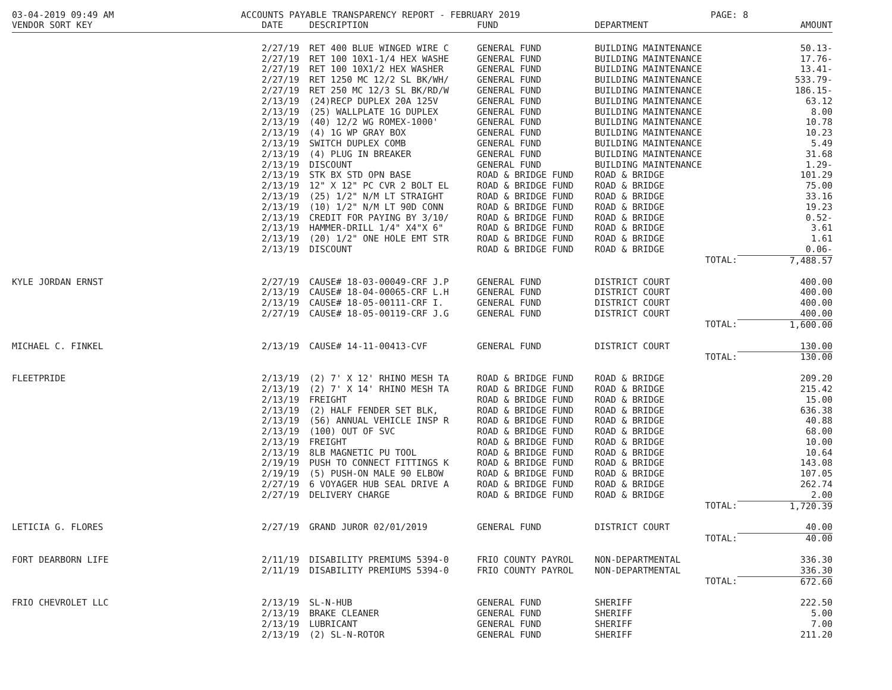03-04-2019 09:49 AM ACCOUNTS PAYABLE TRANSPARENCY REPORT - FEBRUARY 2019 PAGE: 8
| VENDOR SORT KEY | DATE | DESCRIPTION | FUND | DEPARTMENT | AMOUNT |
| --- | --- | --- | --- | --- | --- |
| | 2/27/19 | RET 400 BLUE WINGED WIRE C | GENERAL FUND | BUILDING MAINTENANCE | 50.13- |
| | 2/27/19 | RET 100 10X1-1/4 HEX WASHE | GENERAL FUND | BUILDING MAINTENANCE | 17.76- |
| | 2/27/19 | RET 100 10X1/2 HEX WASHER | GENERAL FUND | BUILDING MAINTENANCE | 13.41- |
| | 2/27/19 | RET 1250 MC 12/2 SL BK/WH/ | GENERAL FUND | BUILDING MAINTENANCE | 533.79- |
| | 2/27/19 | RET 250 MC 12/3 SL BK/RD/W | GENERAL FUND | BUILDING MAINTENANCE | 186.15- |
| | 2/13/19 | (24)RECP DUPLEX 20A 125V | GENERAL FUND | BUILDING MAINTENANCE | 63.12 |
| | 2/13/19 | (25) WALLPLATE 1G DUPLEX | GENERAL FUND | BUILDING MAINTENANCE | 8.00 |
| | 2/13/19 | (40) 12/2 WG ROMEX-1000' | GENERAL FUND | BUILDING MAINTENANCE | 10.78 |
| | 2/13/19 | (4) 1G WP GRAY BOX | GENERAL FUND | BUILDING MAINTENANCE | 10.23 |
| | 2/13/19 | SWITCH DUPLEX COMB | GENERAL FUND | BUILDING MAINTENANCE | 5.49 |
| | 2/13/19 | (4) PLUG IN BREAKER | GENERAL FUND | BUILDING MAINTENANCE | 31.68 |
| | 2/13/19 | DISCOUNT | GENERAL FUND | BUILDING MAINTENANCE | 1.29- |
| | 2/13/19 | STK BX STD OPN BASE | ROAD & BRIDGE FUND | ROAD & BRIDGE | 101.29 |
| | 2/13/19 | 12" X 12" PC CVR 2 BOLT EL | ROAD & BRIDGE FUND | ROAD & BRIDGE | 75.00 |
| | 2/13/19 | (25) 1/2" N/M LT STRAIGHT | ROAD & BRIDGE FUND | ROAD & BRIDGE | 33.16 |
| | 2/13/19 | (10) 1/2" N/M LT 90D CONN | ROAD & BRIDGE FUND | ROAD & BRIDGE | 19.23 |
| | 2/13/19 | CREDIT FOR PAYING BY 3/10/ | ROAD & BRIDGE FUND | ROAD & BRIDGE | 0.52- |
| | 2/13/19 | HAMMER-DRILL 1/4" X4"X 6" | ROAD & BRIDGE FUND | ROAD & BRIDGE | 3.61 |
| | 2/13/19 | (20) 1/2" ONE HOLE EMT STR | ROAD & BRIDGE FUND | ROAD & BRIDGE | 1.61 |
| | 2/13/19 | DISCOUNT | ROAD & BRIDGE FUND | ROAD & BRIDGE | 0.06- |
| | | | | TOTAL: | 7,488.57 |
| KYLE JORDAN ERNST | 2/27/19 | CAUSE# 18-03-00049-CRF J.P | GENERAL FUND | DISTRICT COURT | 400.00 |
| | 2/13/19 | CAUSE# 18-04-00065-CRF L.H | GENERAL FUND | DISTRICT COURT | 400.00 |
| | 2/13/19 | CAUSE# 18-05-00111-CRF I. | GENERAL FUND | DISTRICT COURT | 400.00 |
| | 2/27/19 | CAUSE# 18-05-00119-CRF J.G | GENERAL FUND | DISTRICT COURT | 400.00 |
| | | | | TOTAL: | 1,600.00 |
| MICHAEL C. FINKEL | 2/13/19 | CAUSE# 14-11-00413-CVF | GENERAL FUND | DISTRICT COURT | 130.00 |
| | | | | TOTAL: | 130.00 |
| FLEETPRIDE | 2/13/19 | (2) 7' X 12' RHINO MESH TA | ROAD & BRIDGE FUND | ROAD & BRIDGE | 209.20 |
| | 2/13/19 | (2) 7' X 14' RHINO MESH TA | ROAD & BRIDGE FUND | ROAD & BRIDGE | 215.42 |
| | 2/13/19 | FREIGHT | ROAD & BRIDGE FUND | ROAD & BRIDGE | 15.00 |
| | 2/13/19 | (2) HALF FENDER SET BLK, | ROAD & BRIDGE FUND | ROAD & BRIDGE | 636.38 |
| | 2/13/19 | (56) ANNUAL VEHICLE INSP R | ROAD & BRIDGE FUND | ROAD & BRIDGE | 40.88 |
| | 2/13/19 | (100) OUT OF SVC | ROAD & BRIDGE FUND | ROAD & BRIDGE | 68.00 |
| | 2/13/19 | FREIGHT | ROAD & BRIDGE FUND | ROAD & BRIDGE | 10.00 |
| | 2/13/19 | 8LB MAGNETIC PU TOOL | ROAD & BRIDGE FUND | ROAD & BRIDGE | 10.64 |
| | 2/19/19 | PUSH TO CONNECT FITTINGS K | ROAD & BRIDGE FUND | ROAD & BRIDGE | 143.08 |
| | 2/19/19 | (5) PUSH-ON MALE 90 ELBOW | ROAD & BRIDGE FUND | ROAD & BRIDGE | 107.05 |
| | 2/27/19 | 6 VOYAGER HUB SEAL DRIVE A | ROAD & BRIDGE FUND | ROAD & BRIDGE | 262.74 |
| | 2/27/19 | DELIVERY CHARGE | ROAD & BRIDGE FUND | ROAD & BRIDGE | 2.00 |
| | | | | TOTAL: | 1,720.39 |
| LETICIA G. FLORES | 2/27/19 | GRAND JUROR 02/01/2019 | GENERAL FUND | DISTRICT COURT | 40.00 |
| | | | | TOTAL: | 40.00 |
| FORT DEARBORN LIFE | 2/11/19 | DISABILITY PREMIUMS 5394-0 | FRIO COUNTY PAYROL | NON-DEPARTMENTAL | 336.30 |
| | 2/11/19 | DISABILITY PREMIUMS 5394-0 | FRIO COUNTY PAYROL | NON-DEPARTMENTAL | 336.30 |
| | | | | TOTAL: | 672.60 |
| FRIO CHEVROLET LLC | 2/13/19 | SL-N-HUB | GENERAL FUND | SHERIFF | 222.50 |
| | 2/13/19 | BRAKE CLEANER | GENERAL FUND | SHERIFF | 5.00 |
| | 2/13/19 | LUBRICANT | GENERAL FUND | SHERIFF | 7.00 |
| | 2/13/19 | (2) SL-N-ROTOR | GENERAL FUND | SHERIFF | 211.20 |